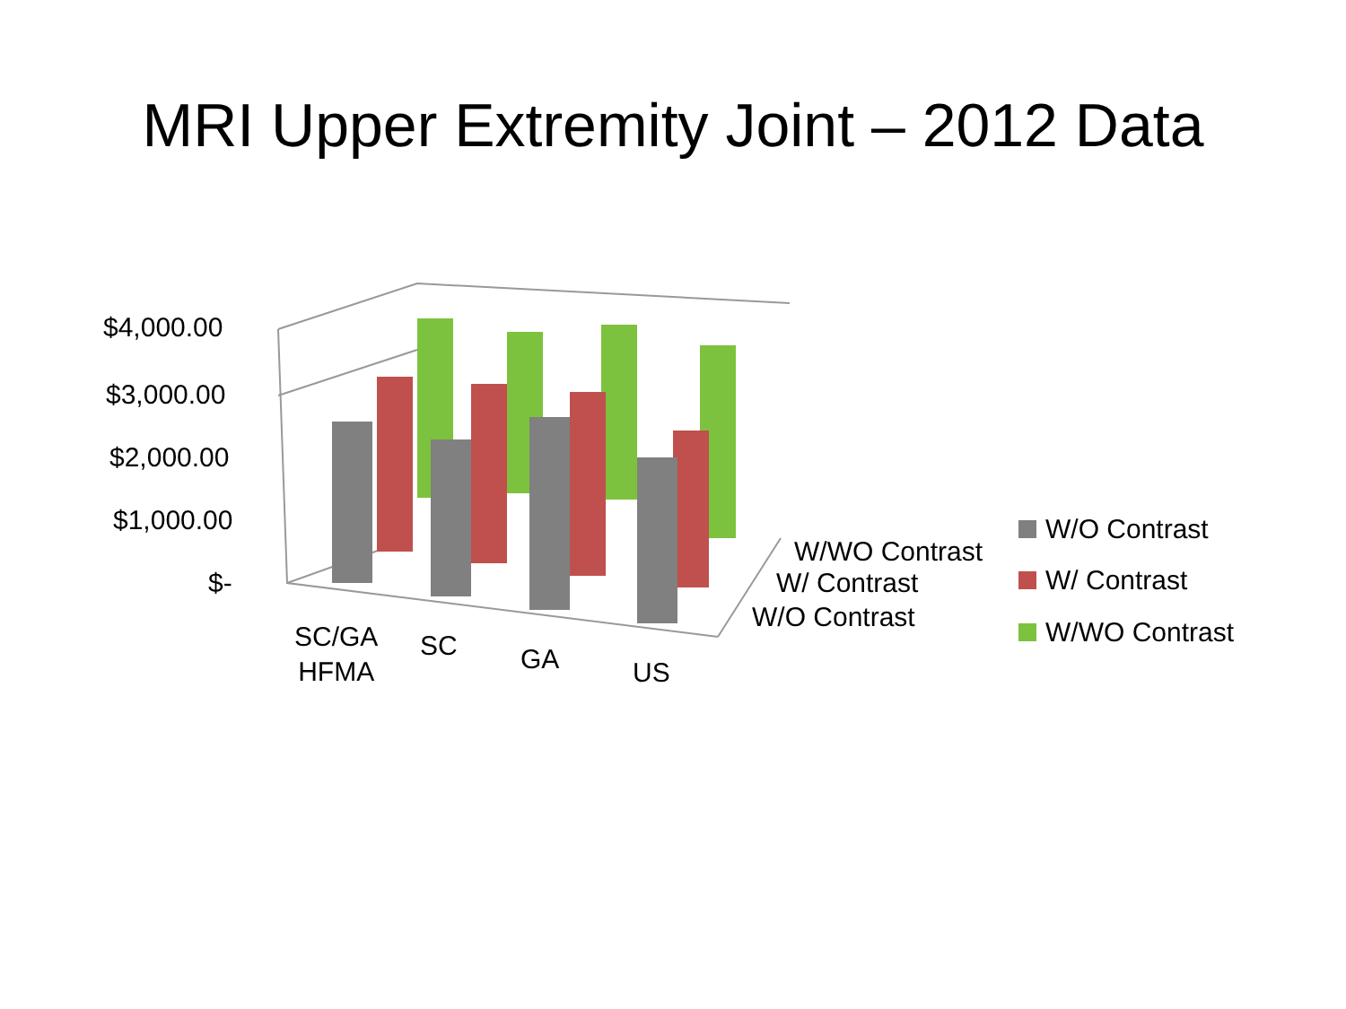MRI Upper Extremity Joint – 2012 Data
$4,000.00
$3,000.00
$2,000.00
$1,000.00
$-
SC/GA
HFMA
SC GA US
W/WO Contrast
W/ Contrast
W/O Contrast
W/O Contrast
W/ Contrast
W/WO Contrast